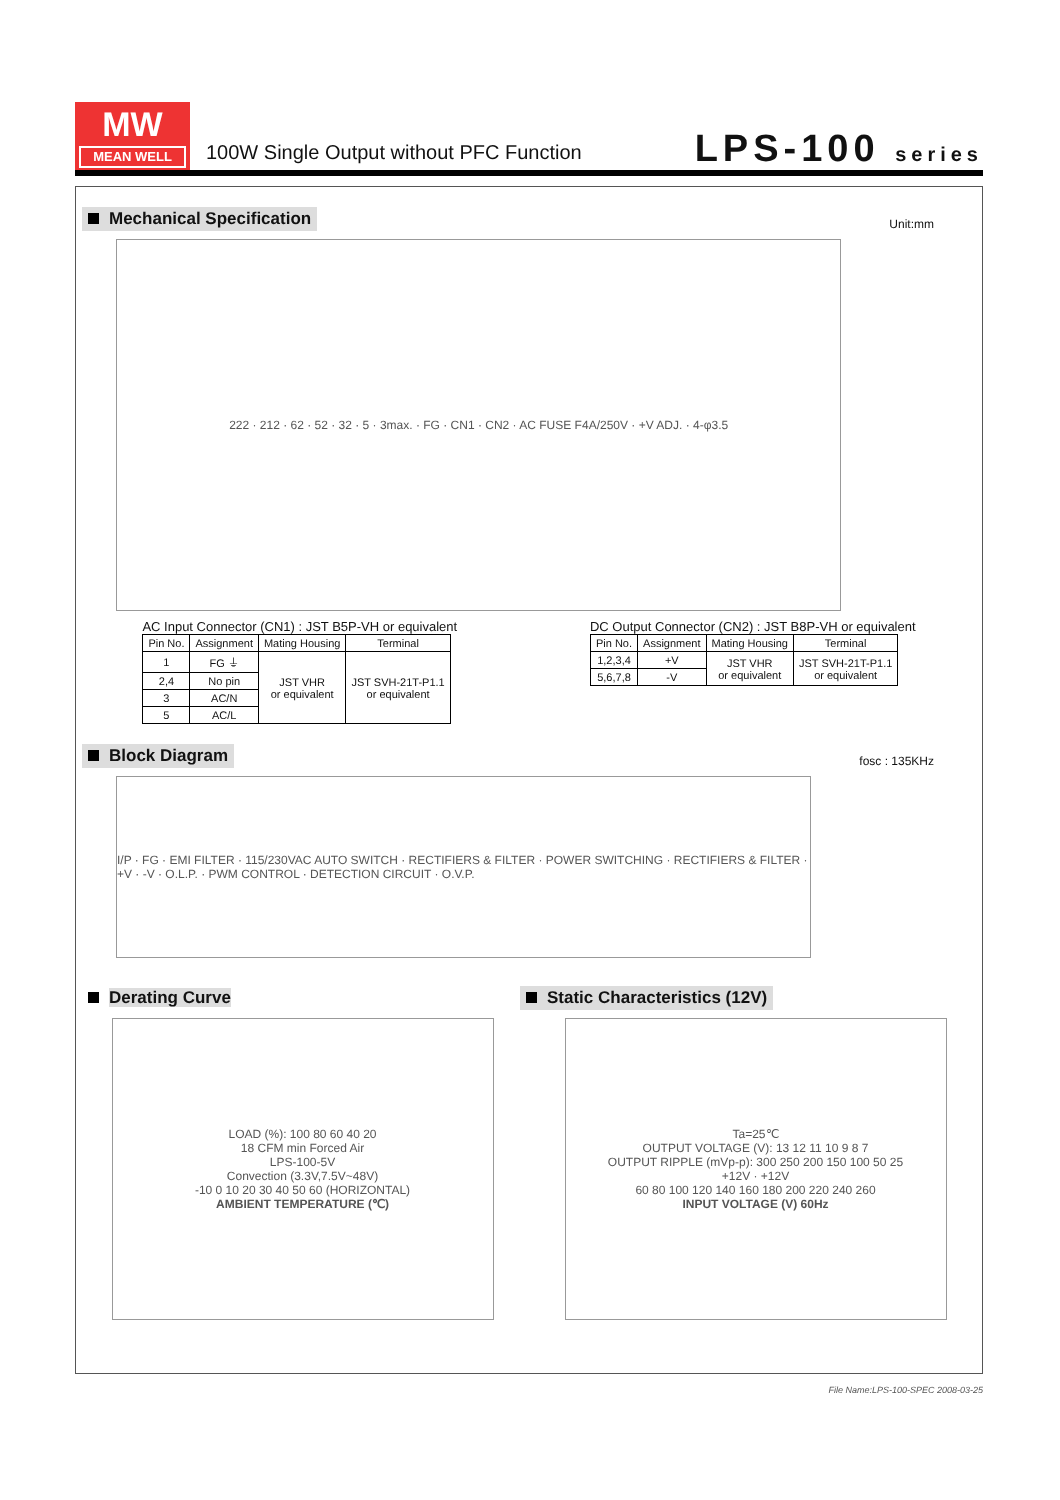MW
MEAN WELL
100W Single Output without PFC Function
LPS-100 series
Mechanical Specification
Unit:mm
222 · 212 · 62 · 52 · 32 · 5 · 3max. · FG · CN1 · CN2 · AC FUSE F4A/250V · +V ADJ. · 4-φ3.5
AC Input Connector (CN1) : JST B5P-VH or equivalent
| Pin No. | Assignment | Mating Housing | Terminal |
| --- | --- | --- | --- |
| 1 | FG ⏚ | JST VHR or equivalent | JST SVH-21T-P1.1 or equivalent |
| 2,4 | No pin | | |
| 3 | AC/N | | |
| 5 | AC/L | | |
DC Output Connector (CN2) : JST B8P-VH or equivalent
| Pin No. | Assignment | Mating Housing | Terminal |
| --- | --- | --- | --- |
| 1,2,3,4 | +V | JST VHR or equivalent | JST SVH-21T-P1.1 or equivalent |
| 5,6,7,8 | -V | | |
Block Diagram
fosc : 135KHz
I/P · FG · EMI FILTER · 115/230VAC AUTO SWITCH · RECTIFIERS & FILTER · POWER SWITCHING · RECTIFIERS & FILTER · +V · -V · O.L.P. · PWM CONTROL · DETECTION CIRCUIT · O.V.P.
Derating Curve Static Characteristics (12V)
LOAD (%): 100 80 60 40 20
18 CFM min Forced Air
LPS-100-5V
Convection (3.3V,7.5V~48V)
-10 0 10 20 30 40 50 60 (HORIZONTAL)
AMBIENT TEMPERATURE (℃)
Ta=25℃
OUTPUT VOLTAGE (V): 13 12 11 10 9 8 7
OUTPUT RIPPLE (mVp-p): 300 250 200 150 100 50 25
+12V · +12V
60 80 100 120 140 160 180 200 220 240 260
INPUT VOLTAGE (V) 60Hz
File Name:LPS-100-SPEC 2008-03-25